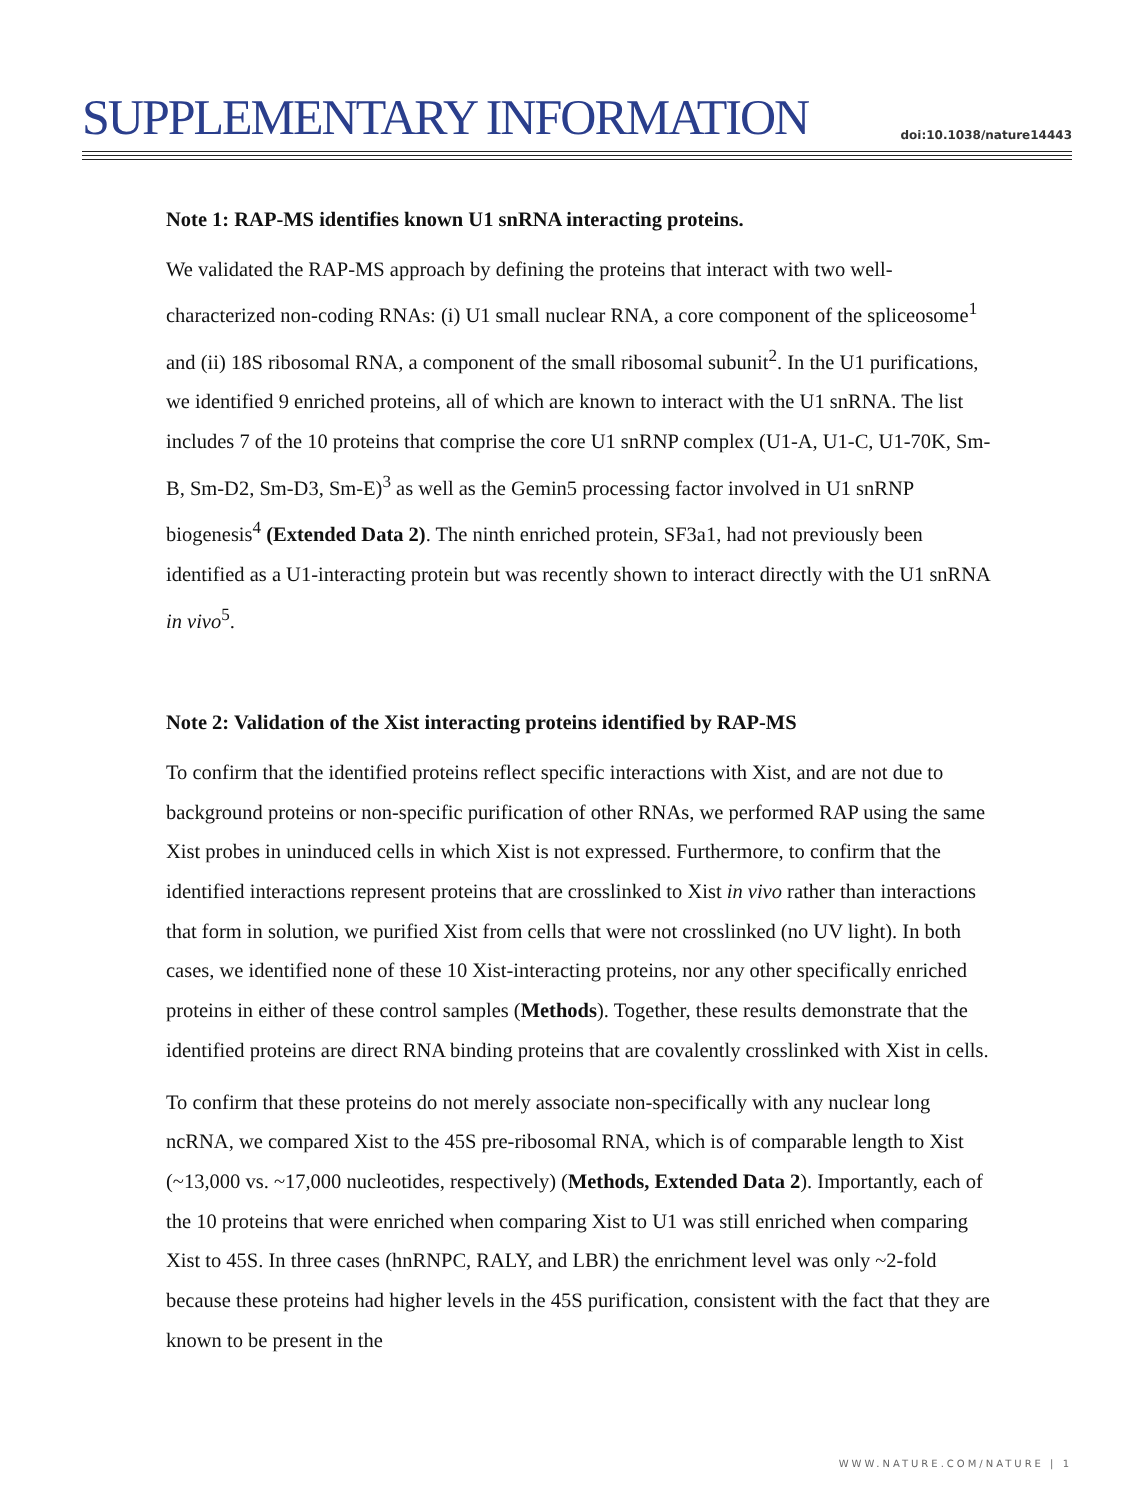SUPPLEMENTARY INFORMATION
doi:10.1038/nature14443
Note 1: RAP-MS identifies known U1 snRNA interacting proteins.
We validated the RAP-MS approach by defining the proteins that interact with two well-characterized non-coding RNAs: (i) U1 small nuclear RNA, a core component of the spliceosome<sup>1</sup> and (ii) 18S ribosomal RNA, a component of the small ribosomal subunit<sup>2</sup>. In the U1 purifications, we identified 9 enriched proteins, all of which are known to interact with the U1 snRNA. The list includes 7 of the 10 proteins that comprise the core U1 snRNP complex (U1-A, U1-C, U1-70K, Sm-B, Sm-D2, Sm-D3, Sm-E)<sup>3</sup> as well as the Gemin5 processing factor involved in U1 snRNP biogenesis<sup>4</sup> (Extended Data 2). The ninth enriched protein, SF3a1, had not previously been identified as a U1-interacting protein but was recently shown to interact directly with the U1 snRNA in vivo<sup>5</sup>.
Note 2: Validation of the Xist interacting proteins identified by RAP-MS
To confirm that the identified proteins reflect specific interactions with Xist, and are not due to background proteins or non-specific purification of other RNAs, we performed RAP using the same Xist probes in uninduced cells in which Xist is not expressed. Furthermore, to confirm that the identified interactions represent proteins that are crosslinked to Xist in vivo rather than interactions that form in solution, we purified Xist from cells that were not crosslinked (no UV light). In both cases, we identified none of these 10 Xist-interacting proteins, nor any other specifically enriched proteins in either of these control samples (Methods). Together, these results demonstrate that the identified proteins are direct RNA binding proteins that are covalently crosslinked with Xist in cells.
To confirm that these proteins do not merely associate non-specifically with any nuclear long ncRNA, we compared Xist to the 45S pre-ribosomal RNA, which is of comparable length to Xist (~13,000 vs. ~17,000 nucleotides, respectively) (Methods, Extended Data 2). Importantly, each of the 10 proteins that were enriched when comparing Xist to U1 was still enriched when comparing Xist to 45S. In three cases (hnRNPC, RALY, and LBR) the enrichment level was only ~2-fold because these proteins had higher levels in the 45S purification, consistent with the fact that they are known to be present in the
WWW.NATURE.COM/NATURE | 1